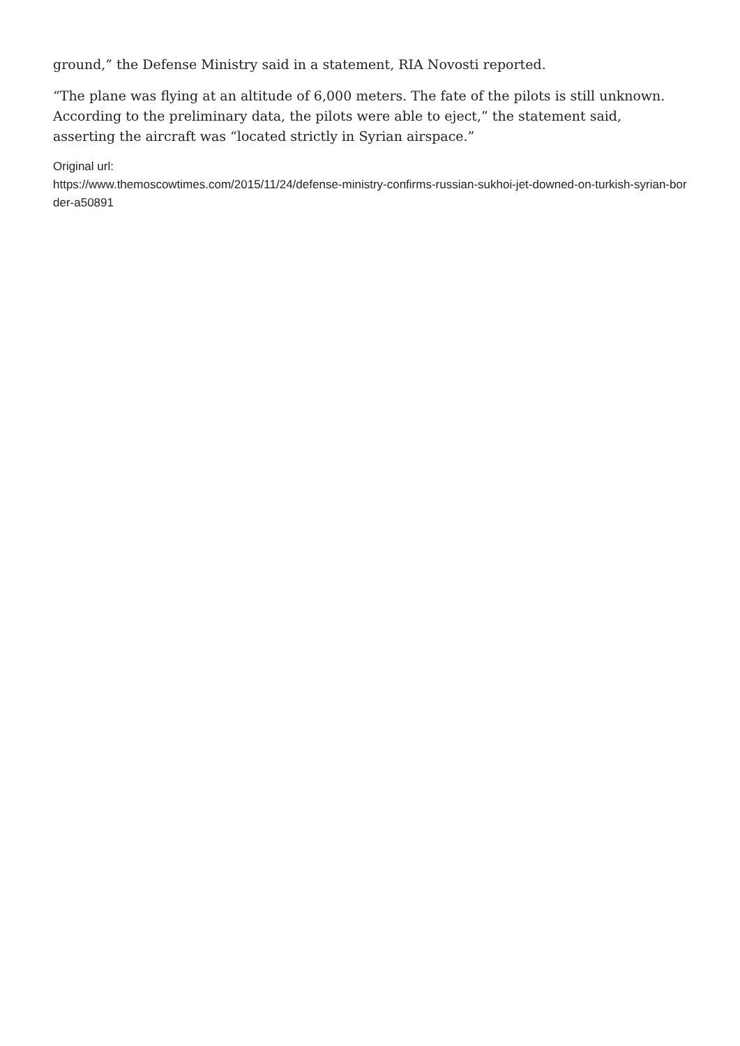ground,” the Defense Ministry said in a statement, RIA Novosti reported.
“The plane was flying at an altitude of 6,000 meters. The fate of the pilots is still unknown. According to the preliminary data, the pilots were able to eject,” the statement said, asserting the aircraft was “located strictly in Syrian airspace.”
Original url:
https://www.themoscowtimes.com/2015/11/24/defense-ministry-confirms-russian-sukhoi-jet-downed-on-turkish-syrian-border-a50891